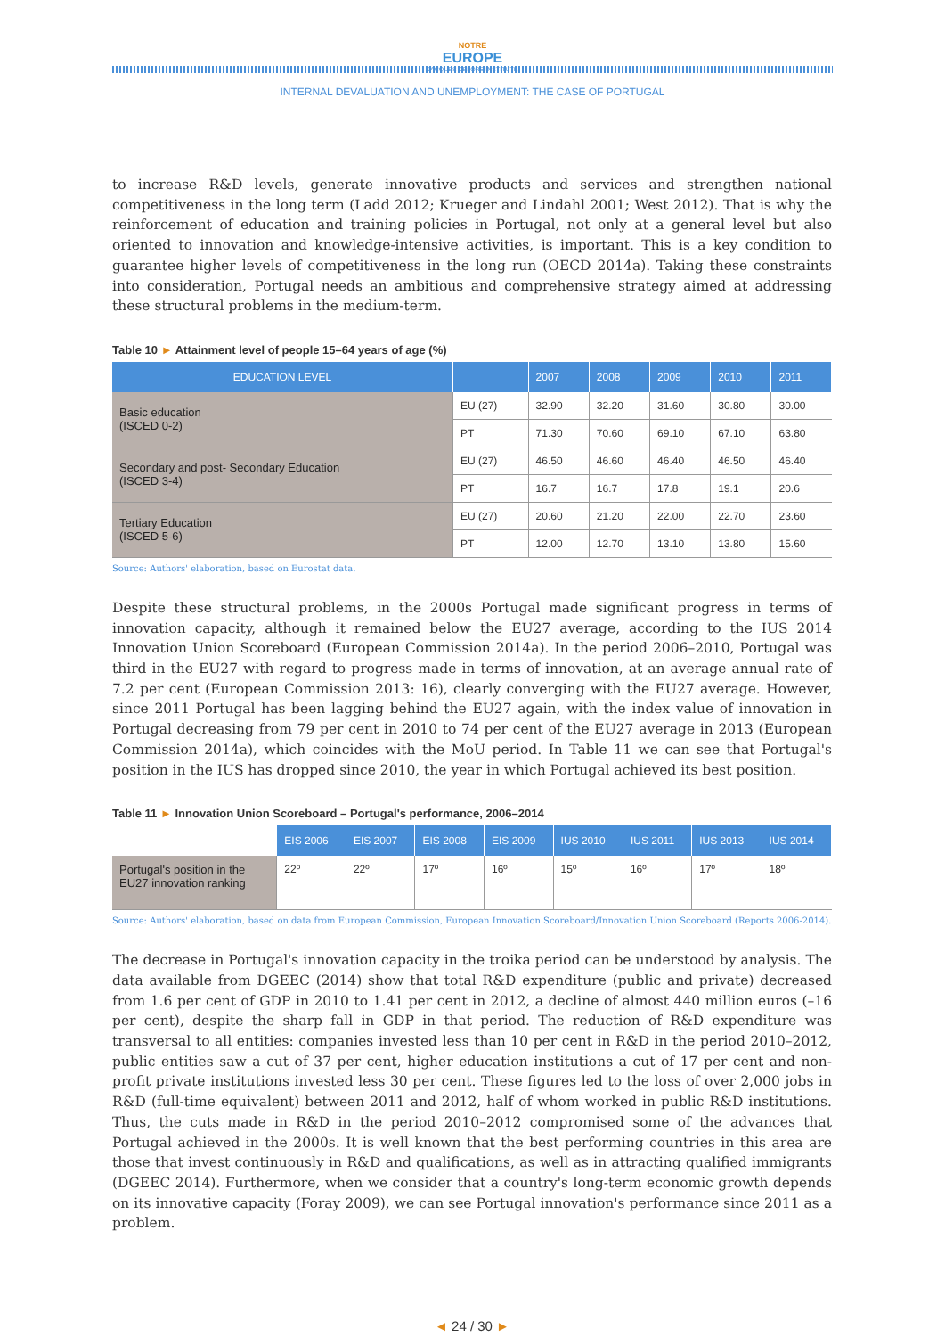NOTRE
EUROPE
JACQUES DELORS INSTITUTE
INTERNAL DEVALUATION AND UNEMPLOYMENT: THE CASE OF PORTUGAL
to increase R&D levels, generate innovative products and services and strengthen national competitiveness in the long term (Ladd 2012; Krueger and Lindahl 2001; West 2012). That is why the reinforcement of education and training policies in Portugal, not only at a general level but also oriented to innovation and knowledge-intensive activities, is important. This is a key condition to guarantee higher levels of competitiveness in the long run (OECD 2014a). Taking these constraints into consideration, Portugal needs an ambitious and comprehensive strategy aimed at addressing these structural problems in the medium-term.
Table 10 ► Attainment level of people 15–64 years of age (%)
| EDUCATION LEVEL | | 2007 | 2008 | 2009 | 2010 | 2011 |
| --- | --- | --- | --- | --- | --- | --- |
| Basic education (ISCED 0-2) | EU (27) | 32.90 | 32.20 | 31.60 | 30.80 | 30.00 |
| | PT | 71.30 | 70.60 | 69.10 | 67.10 | 63.80 |
| Secondary and post- Secondary Education (ISCED 3-4) | EU (27) | 46.50 | 46.60 | 46.40 | 46.50 | 46.40 |
| | PT | 16.7 | 16.7 | 17.8 | 19.1 | 20.6 |
| Tertiary Education (ISCED 5-6) | EU (27) | 20.60 | 21.20 | 22.00 | 22.70 | 23.60 |
| | PT | 12.00 | 12.70 | 13.10 | 13.80 | 15.60 |
Source: Authors' elaboration, based on Eurostat data.
Despite these structural problems, in the 2000s Portugal made significant progress in terms of innovation capacity, although it remained below the EU27 average, according to the IUS 2014 Innovation Union Scoreboard (European Commission 2014a). In the period 2006–2010, Portugal was third in the EU27 with regard to progress made in terms of innovation, at an average annual rate of 7.2 per cent (European Commission 2013: 16), clearly converging with the EU27 average. However, since 2011 Portugal has been lagging behind the EU27 again, with the index value of innovation in Portugal decreasing from 79 per cent in 2010 to 74 per cent of the EU27 average in 2013 (European Commission 2014a), which coincides with the MoU period. In Table 11 we can see that Portugal's position in the IUS has dropped since 2010, the year in which Portugal achieved its best position.
Table 11 ► Innovation Union Scoreboard – Portugal's performance, 2006–2014
| | EIS 2006 | EIS 2007 | EIS 2008 | EIS 2009 | IUS 2010 | IUS 2011 | IUS 2013 | IUS 2014 |
| --- | --- | --- | --- | --- | --- | --- | --- | --- |
| Portugal's position in the EU27 innovation ranking | 22º | 22º | 17º | 16º | 15º | 16º | 17º | 18º |
Source: Authors' elaboration, based on data from European Commission, European Innovation Scoreboard/Innovation Union Scoreboard (Reports 2006-2014).
The decrease in Portugal's innovation capacity in the troika period can be understood by analysis. The data available from DGEEC (2014) show that total R&D expenditure (public and private) decreased from 1.6 per cent of GDP in 2010 to 1.41 per cent in 2012, a decline of almost 440 million euros (–16 per cent), despite the sharp fall in GDP in that period. The reduction of R&D expenditure was transversal to all entities: companies invested less than 10 per cent in R&D in the period 2010–2012, public entities saw a cut of 37 per cent, higher education institutions a cut of 17 per cent and non-profit private institutions invested less 30 per cent. These figures led to the loss of over 2,000 jobs in R&D (full-time equivalent) between 2011 and 2012, half of whom worked in public R&D institutions. Thus, the cuts made in R&D in the period 2010–2012 compromised some of the advances that Portugal achieved in the 2000s. It is well known that the best performing countries in this area are those that invest continuously in R&D and qualifications, as well as in attracting qualified immigrants (DGEEC 2014). Furthermore, when we consider that a country's long-term economic growth depends on its innovative capacity (Foray 2009), we can see Portugal innovation's performance since 2011 as a problem.
◄ 24 / 30 ►